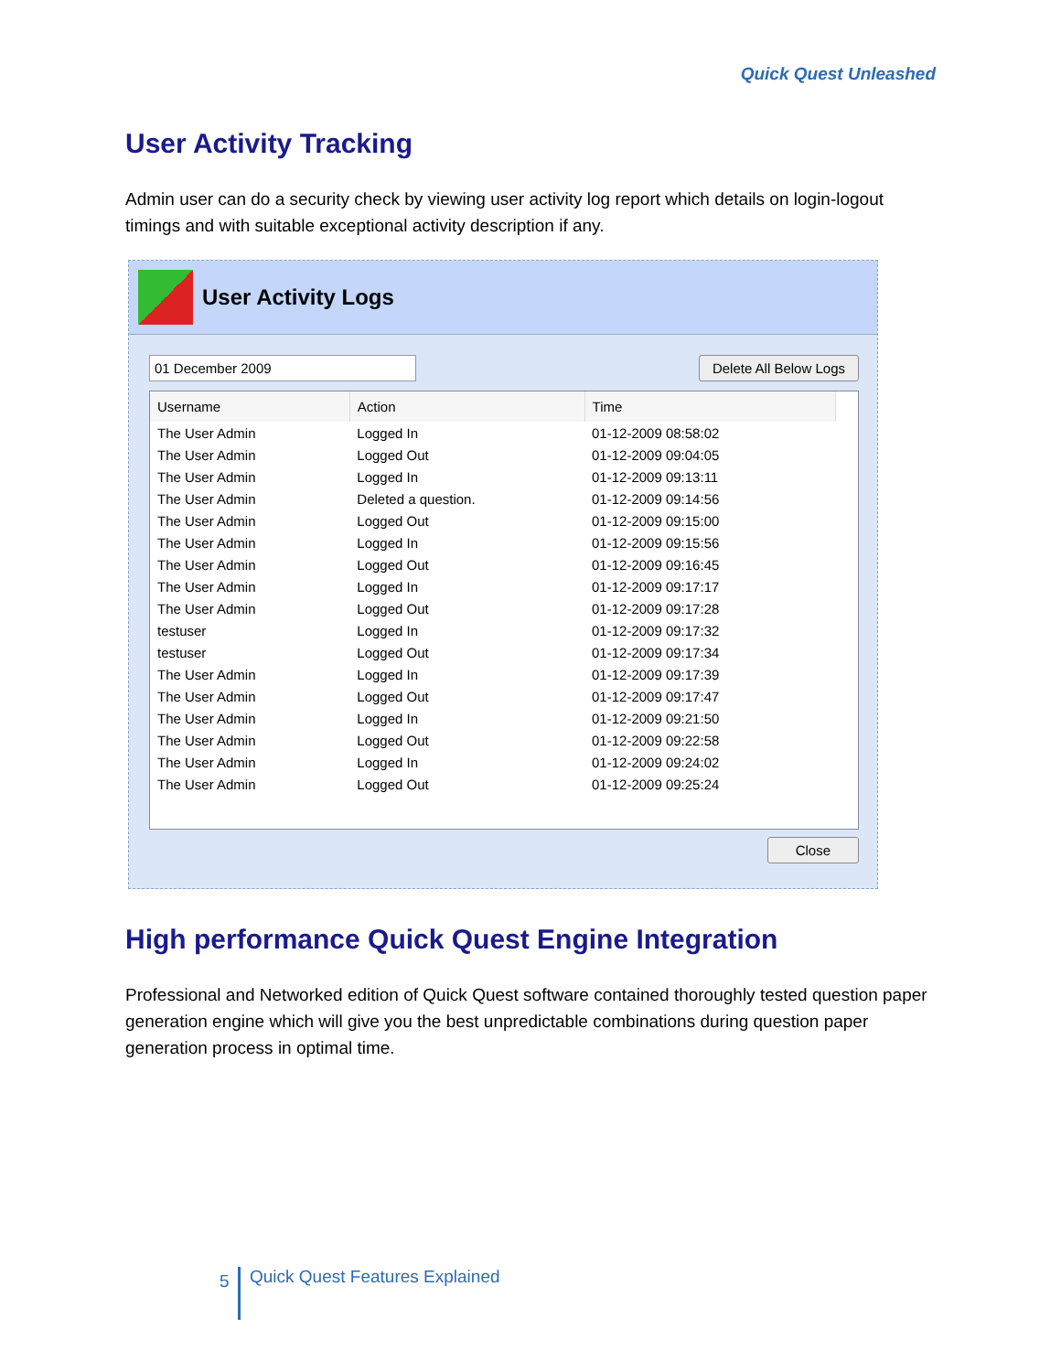Quick Quest Unleashed
User Activity Tracking
Admin user can do a security check by viewing user activity log report which details on login-logout timings and with suitable exceptional activity description if any.
User Activity Logs
01 December 2009 Delete All Below Logs
| Username | Action | Time |
| --- | --- | --- |
| The User Admin | Logged In | 01-12-2009 08:58:02 |
| The User Admin | Logged Out | 01-12-2009 09:04:05 |
| The User Admin | Logged In | 01-12-2009 09:13:11 |
| The User Admin | Deleted a question. | 01-12-2009 09:14:56 |
| The User Admin | Logged Out | 01-12-2009 09:15:00 |
| The User Admin | Logged In | 01-12-2009 09:15:56 |
| The User Admin | Logged Out | 01-12-2009 09:16:45 |
| The User Admin | Logged In | 01-12-2009 09:17:17 |
| The User Admin | Logged Out | 01-12-2009 09:17:28 |
| testuser | Logged In | 01-12-2009 09:17:32 |
| testuser | Logged Out | 01-12-2009 09:17:34 |
| The User Admin | Logged In | 01-12-2009 09:17:39 |
| The User Admin | Logged Out | 01-12-2009 09:17:47 |
| The User Admin | Logged In | 01-12-2009 09:21:50 |
| The User Admin | Logged Out | 01-12-2009 09:22:58 |
| The User Admin | Logged In | 01-12-2009 09:24:02 |
| The User Admin | Logged Out | 01-12-2009 09:25:24 |
Close
High performance Quick Quest Engine Integration
Professional and Networked edition of Quick Quest software contained thoroughly tested question paper generation engine which will give you the best unpredictable combinations during question paper generation process in optimal time.
5 Quick Quest Features Explained